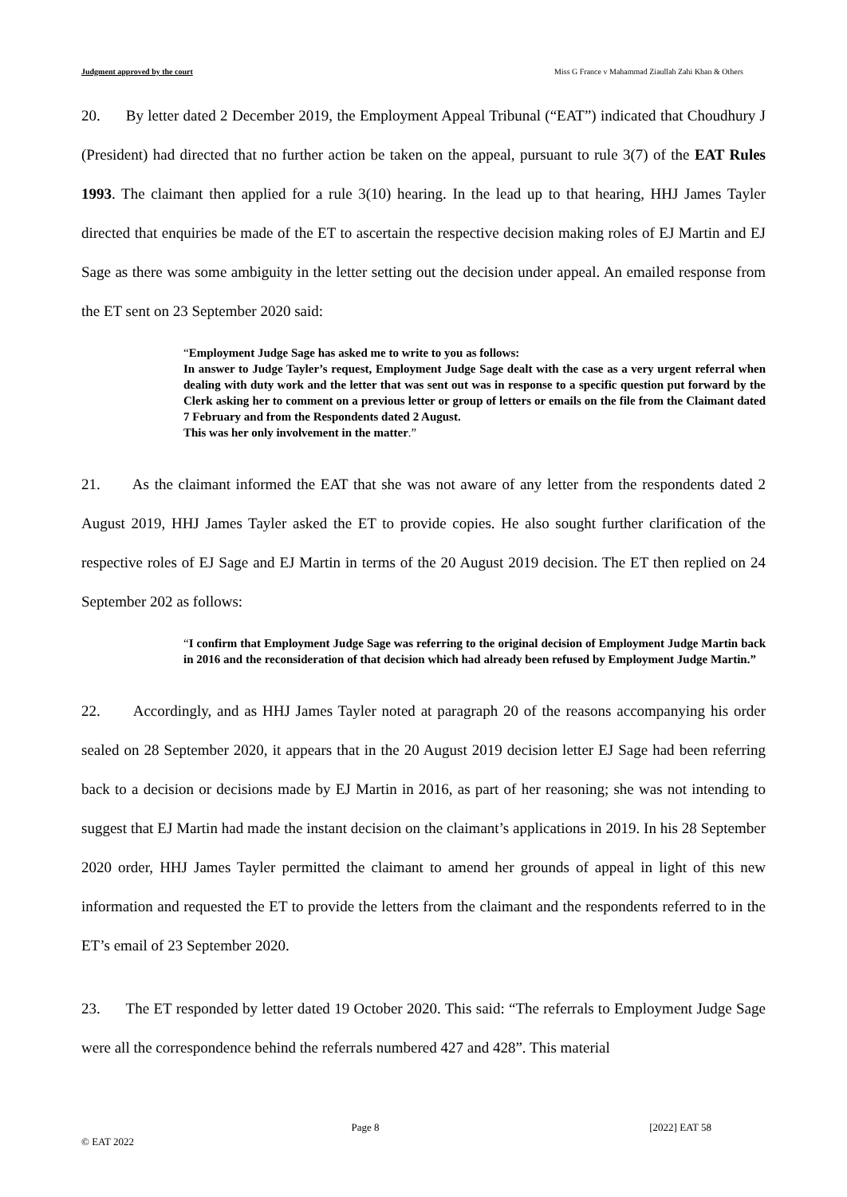Judgment approved by the court Miss G France v Mahammad Ziaullah Zahi Khan & Others
20. By letter dated 2 December 2019, the Employment Appeal Tribunal (“EAT”) indicated that Choudhury J (President) had directed that no further action be taken on the appeal, pursuant to rule 3(7) of the EAT Rules 1993. The claimant then applied for a rule 3(10) hearing. In the lead up to that hearing, HHJ James Tayler directed that enquiries be made of the ET to ascertain the respective decision making roles of EJ Martin and EJ Sage as there was some ambiguity in the letter setting out the decision under appeal. An emailed response from the ET sent on 23 September 2020 said:
“Employment Judge Sage has asked me to write to you as follows:
In answer to Judge Tayler’s request, Employment Judge Sage dealt with the case as a very urgent referral when dealing with duty work and the letter that was sent out was in response to a specific question put forward by the Clerk asking her to comment on a previous letter or group of letters or emails on the file from the Claimant dated 7 February and from the Respondents dated 2 August.
This was her only involvement in the matter.”
21. As the claimant informed the EAT that she was not aware of any letter from the respondents dated 2 August 2019, HHJ James Tayler asked the ET to provide copies. He also sought further clarification of the respective roles of EJ Sage and EJ Martin in terms of the 20 August 2019 decision. The ET then replied on 24 September 202 as follows:
“I confirm that Employment Judge Sage was referring to the original decision of Employment Judge Martin back in 2016 and the reconsideration of that decision which had already been refused by Employment Judge Martin.”
22. Accordingly, and as HHJ James Tayler noted at paragraph 20 of the reasons accompanying his order sealed on 28 September 2020, it appears that in the 20 August 2019 decision letter EJ Sage had been referring back to a decision or decisions made by EJ Martin in 2016, as part of her reasoning; she was not intending to suggest that EJ Martin had made the instant decision on the claimant’s applications in 2019. In his 28 September 2020 order, HHJ James Tayler permitted the claimant to amend her grounds of appeal in light of this new information and requested the ET to provide the letters from the claimant and the respondents referred to in the ET’s email of 23 September 2020.
23. The ET responded by letter dated 19 October 2020. This said: “The referrals to Employment Judge Sage were all the correspondence behind the referrals numbered 427 and 428”. This material
Page 8 [2022] EAT 58
© EAT 2022